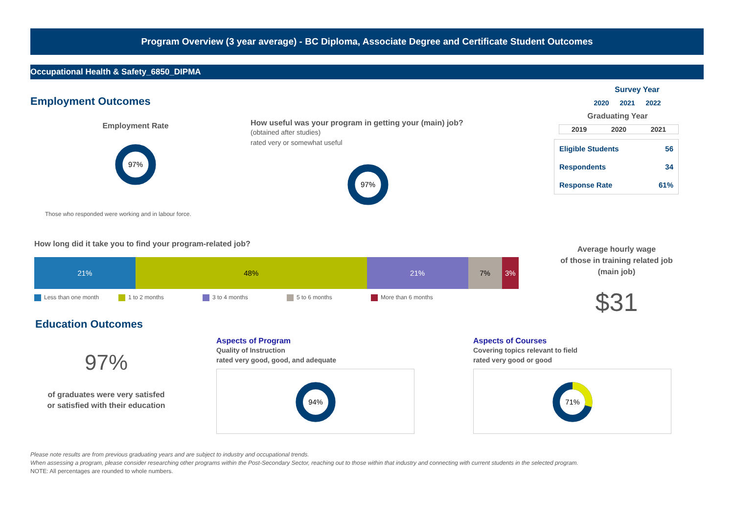Program Overview (3 year average) - BC Diploma, Associate Degree and Certificate Student Outcomes
Occupational Health & Safety_6850_DIPMA
Employment Outcomes
Employment Rate
97%
Those who responded were working and in labour force.
How useful was your program in getting your (main) job?
(obtained after studies)
rated very or somewhat useful
97%
Survey Year
2020 2021 2022
Graduating Year
| 2019 | 2020 | 2021 |
| Eligible Students | 56 |
| Respondents | 34 |
| Response Rate | 61% |
How long did it take you to find your program-related job?
21% 48% 21% 7% 3%
Less than one month 1 to 2 months 3 to 4 months 5 to 6 months More than 6 months
Average hourly wage
of those in training related job
(main job)
$31
Education Outcomes
97%
of graduates were very satisfed
or satisfied with their education
Aspects of Program
Quality of Instruction
rated very good, good, and adequate
94%
Aspects of Courses
Covering topics relevant to field
rated very good or good
71%
Please note results are from previous graduating years and are subject to industry and occupational trends.
When assessing a program, please consider researching other programs within the Post-Secondary Sector, reaching out to those within that industry and connecting with current students in the selected program.
NOTE: All percentages are rounded to whole numbers.